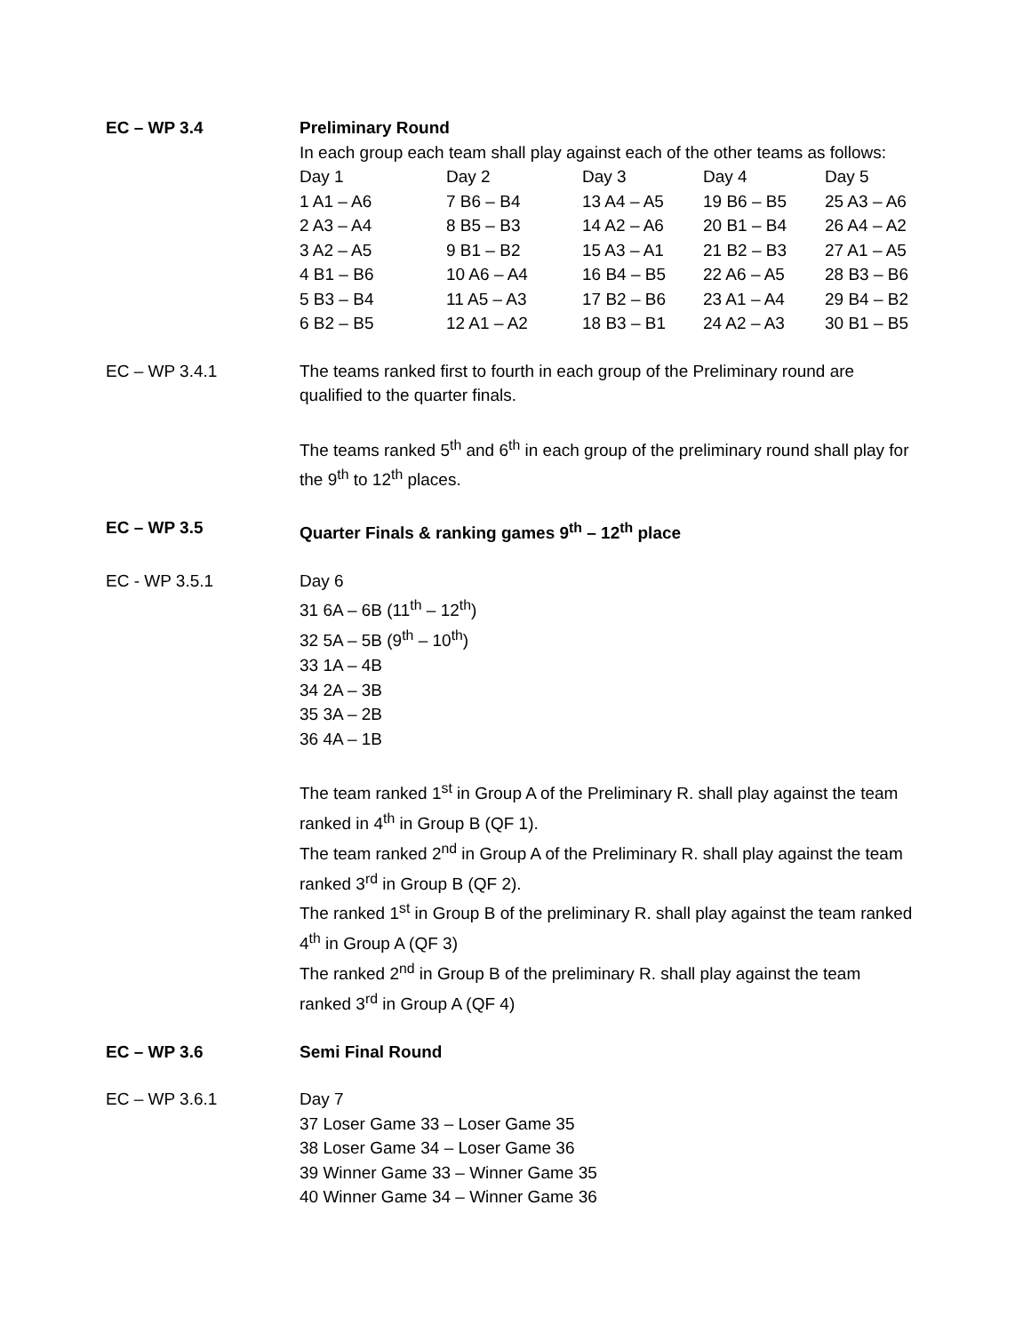EC – WP 3.4 Preliminary Round
In each group each team shall play against each of the other teams as follows:
| Day 1 | Day 2 | Day 3 | Day 4 | Day 5 |
| 1 A1 – A6 | 7 B6 – B4 | 13 A4 – A5 | 19 B6 – B5 | 25 A3 – A6 |
| 2 A3 – A4 | 8 B5 – B3 | 14 A2 – A6 | 20 B1 – B4 | 26 A4 – A2 |
| 3 A2 – A5 | 9 B1 – B2 | 15 A3 – A1 | 21 B2 – B3 | 27 A1 – A5 |
| 4 B1 – B6 | 10 A6 – A4 | 16 B4 – B5 | 22 A6 – A5 | 28 B3 – B6 |
| 5 B3 – B4 | 11 A5 – A3 | 17 B2 – B6 | 23 A1 – A4 | 29 B4 – B2 |
| 6 B2 – B5 | 12 A1 – A2 | 18 B3 – B1 | 24 A2 – A3 | 30 B1 – B5 |
EC – WP 3.4.1 The teams ranked first to fourth in each group of the Preliminary round are qualified to the quarter finals.
The teams ranked 5<sup>th</sup> and 6<sup>th</sup> in each group of the preliminary round shall play for the 9<sup>th</sup> to 12<sup>th</sup> places.
EC – WP 3.5 Quarter Finals & ranking games 9<sup>th</sup> – 12<sup>th</sup> place
EC - WP 3.5.1 Day 6
31 6A – 6B (11<sup>th</sup> – 12<sup>th</sup>)
32 5A – 5B (9<sup>th</sup> – 10<sup>th</sup>)
33 1A – 4B
34 2A – 3B
35 3A – 2B
36 4A – 1B
The team ranked 1<sup>st</sup> in Group A of the Preliminary R. shall play against the team ranked in 4<sup>th</sup> in Group B (QF 1).
The team ranked 2<sup>nd</sup> in Group A of the Preliminary R. shall play against the team ranked 3<sup>rd</sup> in Group B (QF 2).
The ranked 1<sup>st</sup> in Group B of the preliminary R. shall play against the team ranked 4<sup>th</sup> in Group A (QF 3)
The ranked 2<sup>nd</sup> in Group B of the preliminary R. shall play against the team ranked 3<sup>rd</sup> in Group A (QF 4)
EC – WP 3.6 Semi Final Round
EC – WP 3.6.1 Day 7
37 Loser Game 33 – Loser Game 35
38 Loser Game 34 – Loser Game 36
39 Winner Game 33 – Winner Game 35
40 Winner Game 34 – Winner Game 36